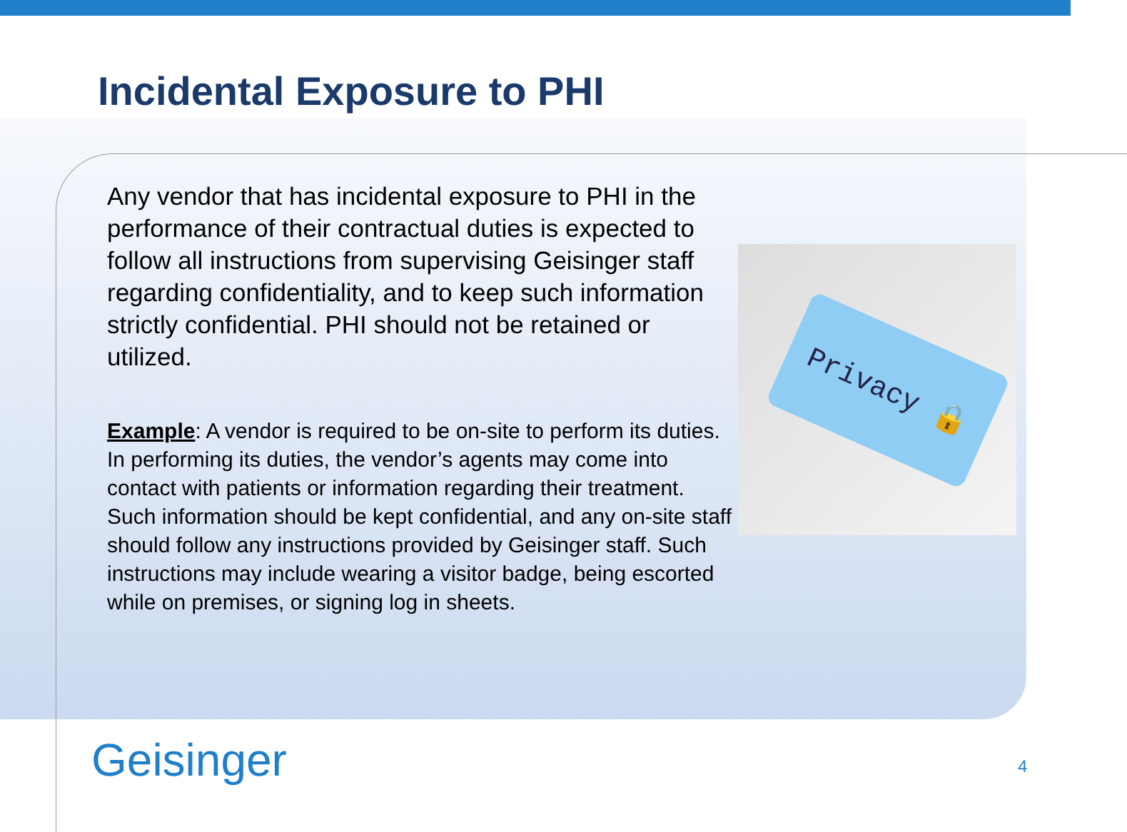Incidental Exposure to PHI
Any vendor that has incidental exposure to PHI in the performance of their contractual duties is expected to follow all instructions from supervising Geisinger staff regarding confidentiality, and to keep such information strictly confidential. PHI should not be retained or utilized.
Example: A vendor is required to be on-site to perform its duties. In performing its duties, the vendor’s agents may come into contact with patients or information regarding their treatment. Such information should be kept confidential, and any on-site staff should follow any instructions provided by Geisinger staff. Such instructions may include wearing a visitor badge, being escorted while on premises, or signing log in sheets.
Privacy 🔒
Geisinger 4